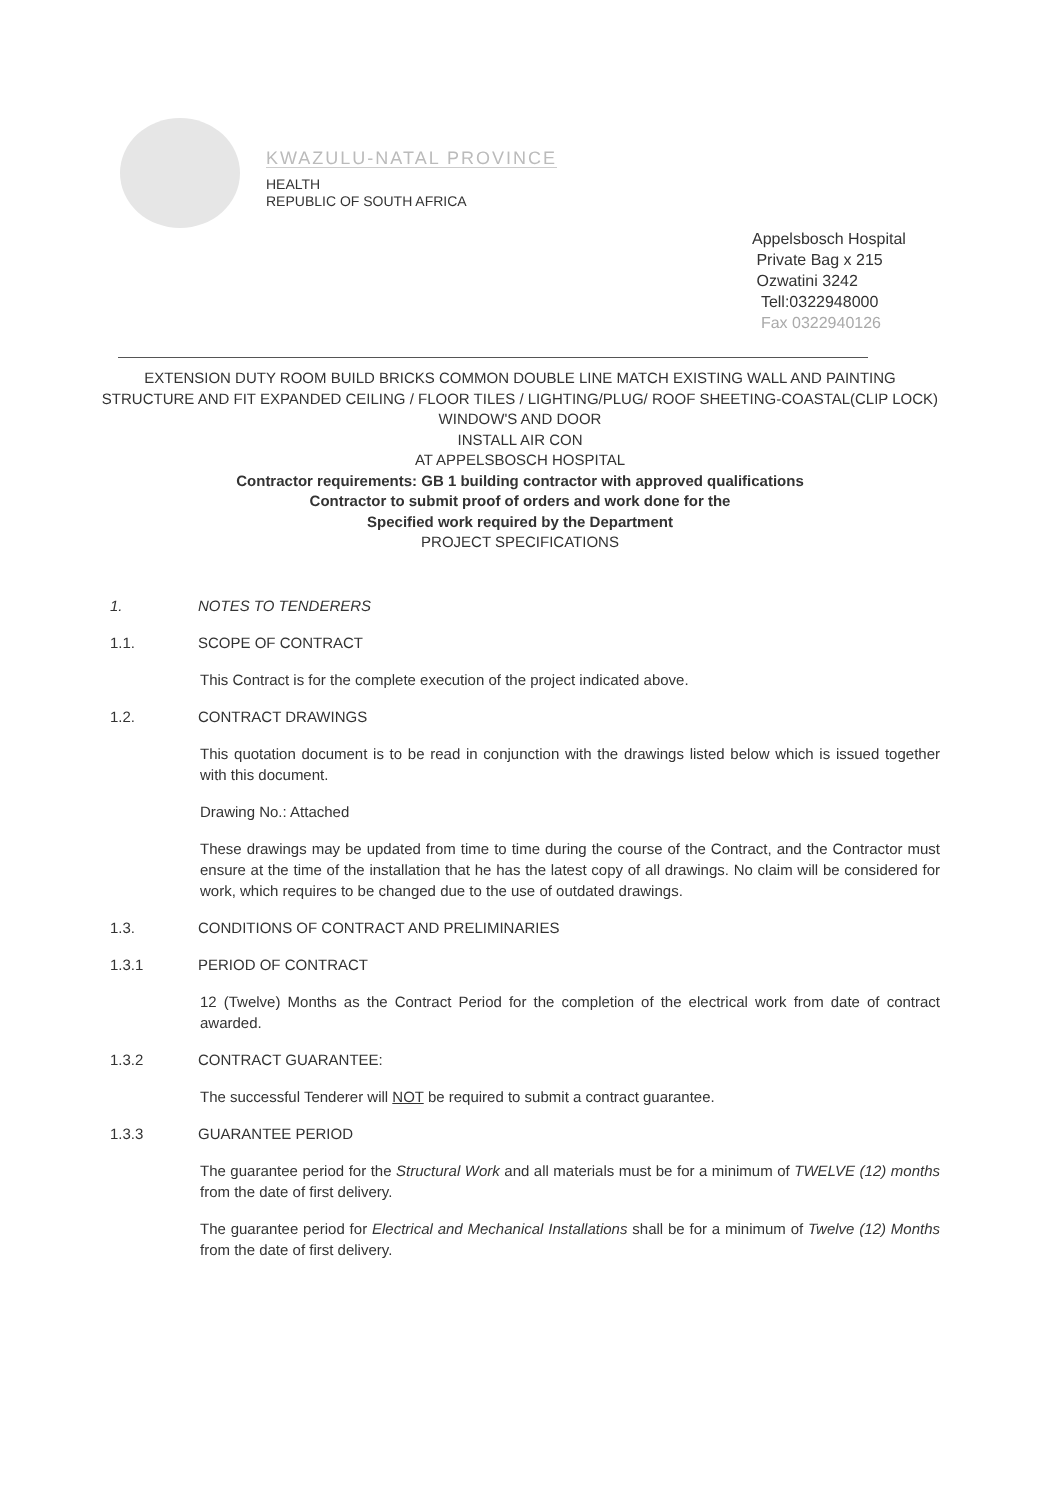KWAZULU-NATAL PROVINCE
HEALTH
REPUBLIC OF SOUTH AFRICA
Appelsbosch Hospital
Private Bag x 215
Ozwatini 3242
Tell:0322948000
Fax 0322940126
EXTENSION DUTY ROOM BUILD BRICKS COMMON DOUBLE LINE MATCH EXISTING WALL AND PAINTING STRUCTURE AND FIT EXPANDED CEILING / FLOOR TILES / LIGHTING/PLUG/ ROOF SHEETING-COASTAL(CLIP LOCK)
WINDOW'S AND DOOR
INSTALL AIR CON
AT APPELSBOSCH HOSPITAL
Contractor requirements: GB 1 building contractor with approved qualifications
Contractor to submit proof of orders and work done for the
Specified work required by the Department
PROJECT SPECIFICATIONS
1. NOTES TO TENDERERS
1.1. SCOPE OF CONTRACT
This Contract is for the complete execution of the project indicated above.
1.2. CONTRACT DRAWINGS
This quotation document is to be read in conjunction with the drawings listed below which is issued together with this document.
Drawing No.: Attached
These drawings may be updated from time to time during the course of the Contract, and the Contractor must ensure at the time of the installation that he has the latest copy of all drawings. No claim will be considered for work, which requires to be changed due to the use of outdated drawings.
1.3. CONDITIONS OF CONTRACT AND PRELIMINARIES
1.3.1 PERIOD OF CONTRACT
12 (Twelve) Months as the Contract Period for the completion of the electrical work from date of contract awarded.
1.3.2 CONTRACT GUARANTEE:
The successful Tenderer will NOT be required to submit a contract guarantee.
1.3.3 GUARANTEE PERIOD
The guarantee period for the Structural Work and all materials must be for a minimum of TWELVE (12) months from the date of first delivery.
The guarantee period for Electrical and Mechanical Installations shall be for a minimum of Twelve (12) Months from the date of first delivery.